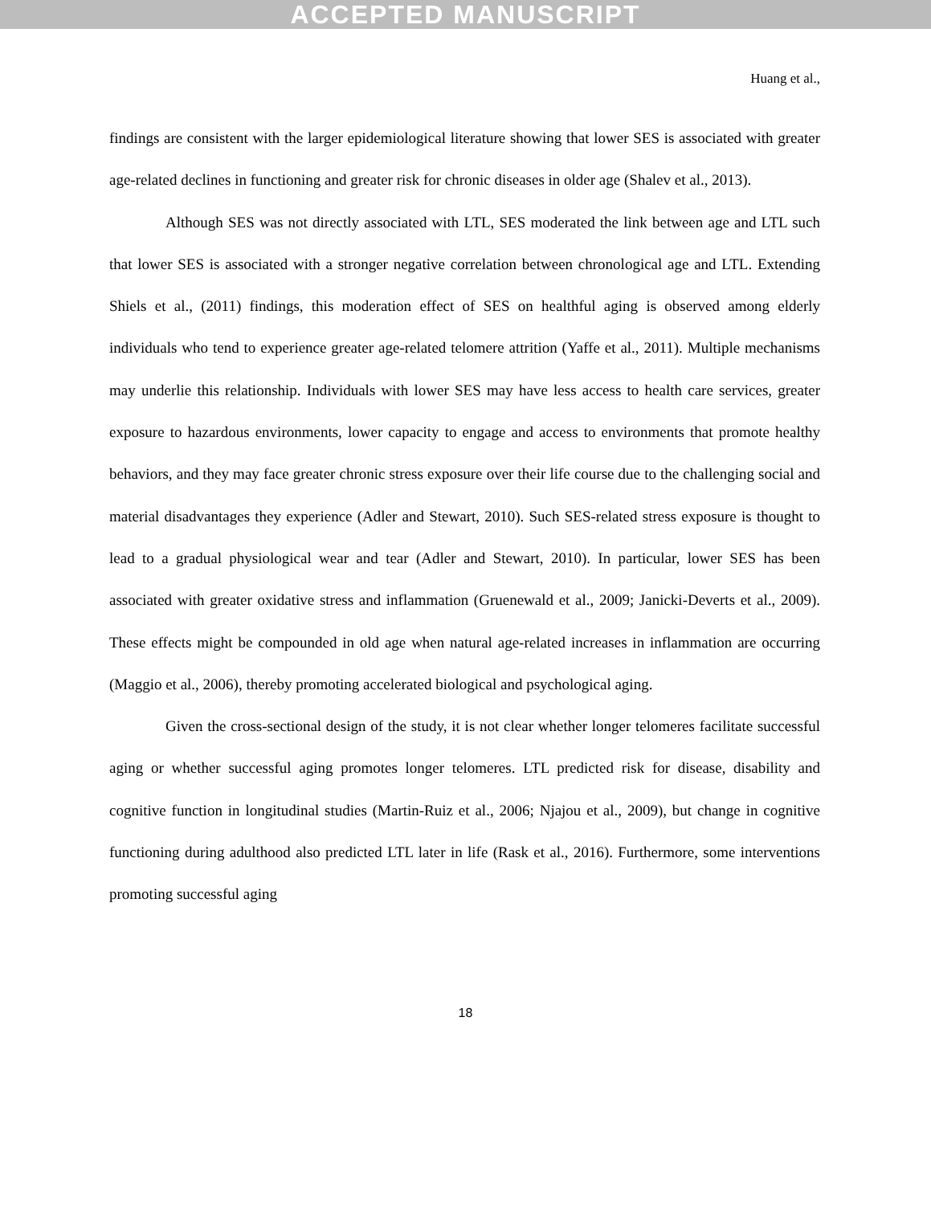ACCEPTED MANUSCRIPT
Huang et al.,
findings are consistent with the larger epidemiological literature showing that lower SES is associated with greater age-related declines in functioning and greater risk for chronic diseases in older age (Shalev et al., 2013).
Although SES was not directly associated with LTL, SES moderated the link between age and LTL such that lower SES is associated with a stronger negative correlation between chronological age and LTL. Extending Shiels et al., (2011) findings, this moderation effect of SES on healthful aging is observed among elderly individuals who tend to experience greater age-related telomere attrition (Yaffe et al., 2011). Multiple mechanisms may underlie this relationship. Individuals with lower SES may have less access to health care services, greater exposure to hazardous environments, lower capacity to engage and access to environments that promote healthy behaviors, and they may face greater chronic stress exposure over their life course due to the challenging social and material disadvantages they experience (Adler and Stewart, 2010). Such SES-related stress exposure is thought to lead to a gradual physiological wear and tear (Adler and Stewart, 2010). In particular, lower SES has been associated with greater oxidative stress and inflammation (Gruenewald et al., 2009; Janicki-Deverts et al., 2009). These effects might be compounded in old age when natural age-related increases in inflammation are occurring (Maggio et al., 2006), thereby promoting accelerated biological and psychological aging.
Given the cross-sectional design of the study, it is not clear whether longer telomeres facilitate successful aging or whether successful aging promotes longer telomeres. LTL predicted risk for disease, disability and cognitive function in longitudinal studies (Martin-Ruiz et al., 2006; Njajou et al., 2009), but change in cognitive functioning during adulthood also predicted LTL later in life (Rask et al., 2016). Furthermore, some interventions promoting successful aging
18